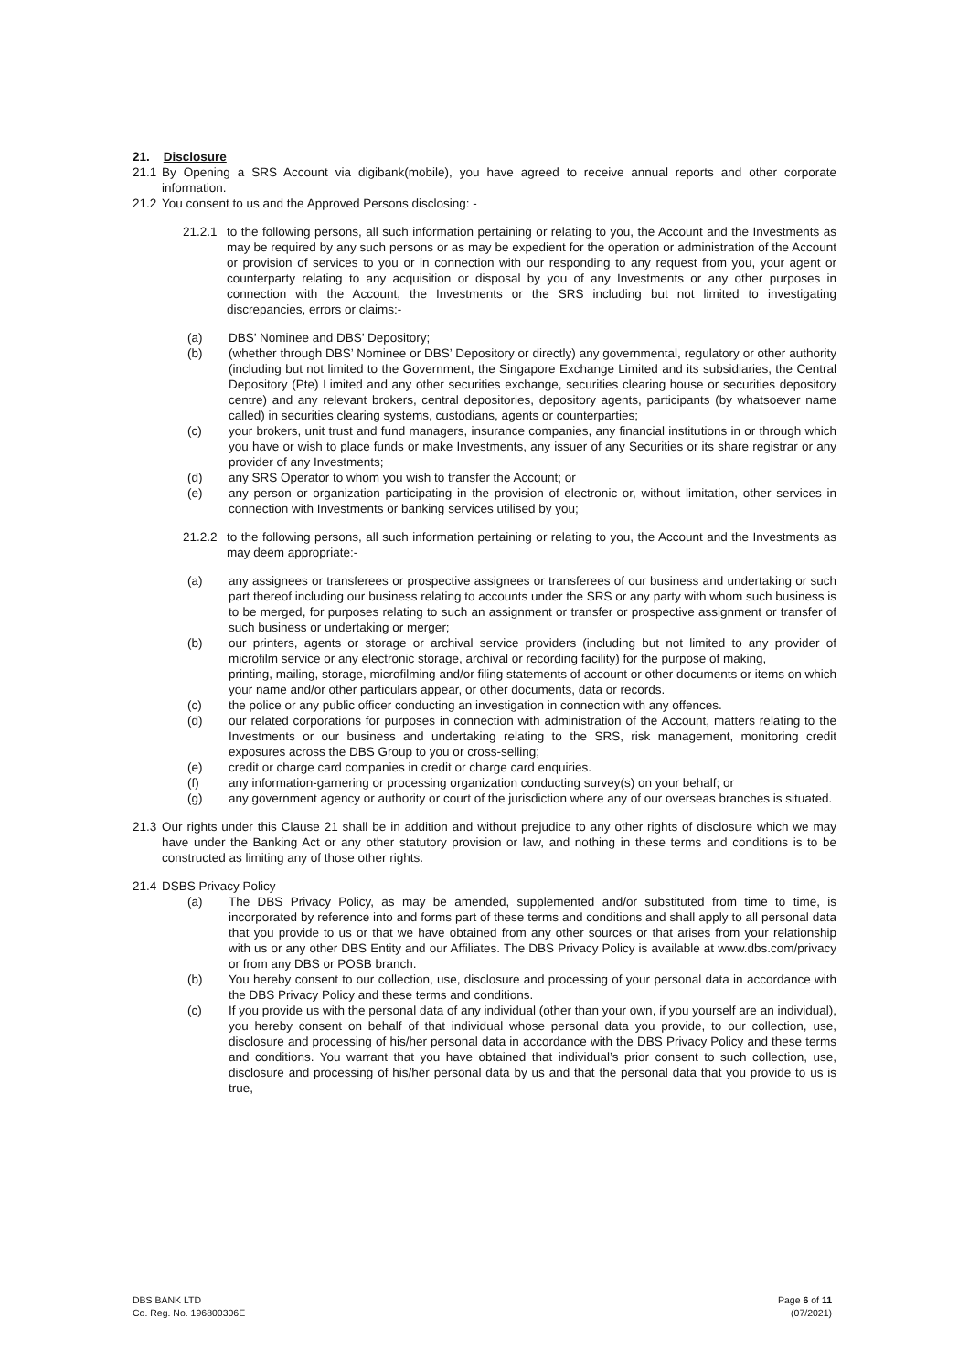21. Disclosure
21.1
By Opening a SRS Account via digibank(mobile), you have agreed to receive annual reports and other corporate information.
21.2
You consent to us and the Approved Persons disclosing: -
21.2.1
to the following persons, all such information pertaining or relating to you, the Account and the Investments as may be required by any such persons or as may be expedient for the operation or administration of the Account or provision of services to you or in connection with our responding to any request from you, your agent or counterparty relating to any acquisition or disposal by you of any Investments or any other purposes in connection with the Account, the Investments or the SRS including but not limited to investigating discrepancies, errors or claims:-
(a) DBS’ Nominee and DBS’ Depository;
(b) (whether through DBS’ Nominee or DBS’ Depository or directly) any governmental, regulatory or other authority (including but not limited to the Government, the Singapore Exchange Limited and its subsidiaries, the Central Depository (Pte) Limited and any other securities exchange, securities clearing house or securities depository centre) and any relevant brokers, central depositories, depository agents, participants (by whatsoever name called) in securities clearing systems, custodians, agents or counterparties;
(c) your brokers, unit trust and fund managers, insurance companies, any financial institutions in or through which you have or wish to place funds or make Investments, any issuer of any Securities or its share registrar or any provider of any Investments;
(d) any SRS Operator to whom you wish to transfer the Account; or
(e) any person or organization participating in the provision of electronic or, without limitation, other services in connection with Investments or banking services utilised by you;
21.2.2
to the following persons, all such information pertaining or relating to you, the Account and the Investments as may deem appropriate:-
(a) any assignees or transferees or prospective assignees or transferees of our business and undertaking or such part thereof including our business relating to accounts under the SRS or any party with whom such business is to be merged, for purposes relating to such an assignment or transfer or prospective assignment or transfer of such business or undertaking or merger;
(b) our printers, agents or storage or archival service providers (including but not limited to any provider of microfilm service or any electronic storage, archival or recording facility) for the purpose of making,
printing, mailing, storage, microfilming and/or filing statements of account or other documents or items on which your name and/or other particulars appear, or other documents, data or records.
(c) the police or any public officer conducting an investigation in connection with any offences.
(d) our related corporations for purposes in connection with administration of the Account, matters relating to the Investments or our business and undertaking relating to the SRS, risk management, monitoring credit exposures across the DBS Group to you or cross-selling;
(e) credit or charge card companies in credit or charge card enquiries.
(f) any information-garnering or processing organization conducting survey(s) on your behalf; or
(g) any government agency or authority or court of the jurisdiction where any of our overseas branches is situated.
21.3
Our rights under this Clause 21 shall be in addition and without prejudice to any other rights of disclosure which we may have under the Banking Act or any other statutory provision or law, and nothing in these terms and conditions is to be constructed as limiting any of those other rights.
21.4
DSBS Privacy Policy
(a) The DBS Privacy Policy, as may be amended, supplemented and/or substituted from time to time, is incorporated by reference into and forms part of these terms and conditions and shall apply to all personal data that you provide to us or that we have obtained from any other sources or that arises from your relationship with us or any other DBS Entity and our Affiliates. The DBS Privacy Policy is available at www.dbs.com/privacy or from any DBS or POSB branch.
(b) You hereby consent to our collection, use, disclosure and processing of your personal data in accordance with the DBS Privacy Policy and these terms and conditions.
(c) If you provide us with the personal data of any individual (other than your own, if you yourself are an individual), you hereby consent on behalf of that individual whose personal data you provide, to our collection, use, disclosure and processing of his/her personal data in accordance with the DBS Privacy Policy and these terms and conditions. You warrant that you have obtained that individual’s prior consent to such collection, use, disclosure and processing of his/her personal data by us and that the personal data that you provide to us is true,
DBS BANK LTD
Co. Reg. No. 196800306E
Page 6 of 11
(07/2021)